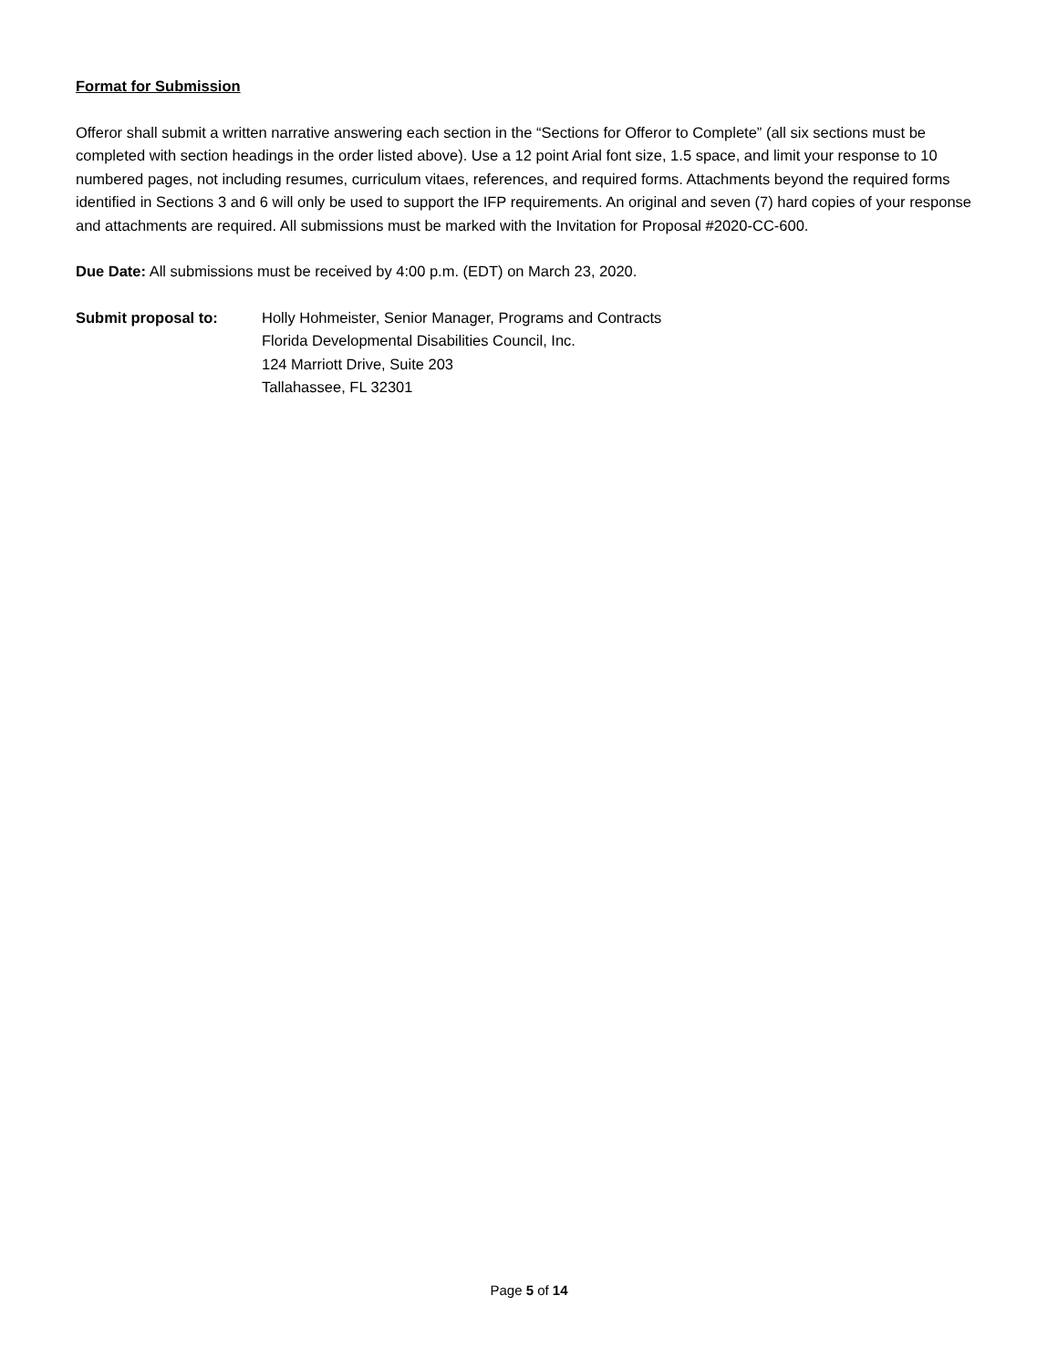Format for Submission
Offeror shall submit a written narrative answering each section in the “Sections for Offeror to Complete” (all six sections must be completed with section headings in the order listed above). Use a 12 point Arial font size, 1.5 space, and limit your response to 10 numbered pages, not including resumes, curriculum vitaes, references, and required forms. Attachments beyond the required forms identified in Sections 3 and 6 will only be used to support the IFP requirements. An original and seven (7) hard copies of your response and attachments are required. All submissions must be marked with the Invitation for Proposal #2020-CC-600.
Due Date: All submissions must be received by 4:00 p.m. (EDT) on March 23, 2020.
Submit proposal to: Holly Hohmeister, Senior Manager, Programs and Contracts
Florida Developmental Disabilities Council, Inc.
124 Marriott Drive, Suite 203
Tallahassee, FL 32301
Page 5 of 14